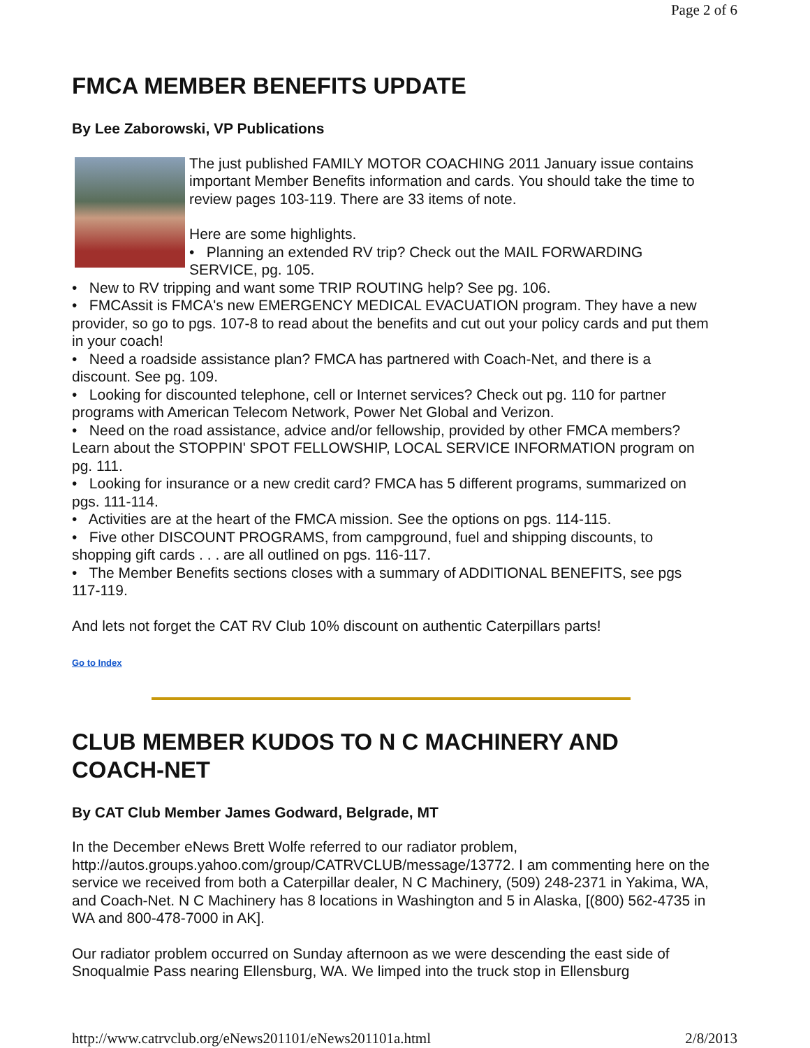Page 2 of 6
FMCA MEMBER BENEFITS UPDATE
By Lee Zaborowski, VP Publications
The just published FAMILY MOTOR COACHING 2011 January issue contains important Member Benefits information and cards. You should take the time to review pages 103-119. There are 33 items of note.
Here are some highlights.
• Planning an extended RV trip? Check out the MAIL FORWARDING SERVICE, pg. 105.
• New to RV tripping and want some TRIP ROUTING help? See pg. 106.
• FMCAssit is FMCA's new EMERGENCY MEDICAL EVACUATION program. They have a new provider, so go to pgs. 107-8 to read about the benefits and cut out your policy cards and put them in your coach!
• Need a roadside assistance plan? FMCA has partnered with Coach-Net, and there is a discount. See pg. 109.
• Looking for discounted telephone, cell or Internet services? Check out pg. 110 for partner programs with American Telecom Network, Power Net Global and Verizon.
• Need on the road assistance, advice and/or fellowship, provided by other FMCA members? Learn about the STOPPIN' SPOT FELLOWSHIP, LOCAL SERVICE INFORMATION program on pg. 111.
• Looking for insurance or a new credit card? FMCA has 5 different programs, summarized on pgs. 111-114.
• Activities are at the heart of the FMCA mission. See the options on pgs. 114-115.
• Five other DISCOUNT PROGRAMS, from campground, fuel and shipping discounts, to shopping gift cards . . . are all outlined on pgs. 116-117.
• The Member Benefits sections closes with a summary of ADDITIONAL BENEFITS, see pgs 117-119.
And lets not forget the CAT RV Club 10% discount on authentic Caterpillars parts!
Go to Index
CLUB MEMBER KUDOS TO N C MACHINERY AND COACH-NET
By CAT Club Member James Godward, Belgrade, MT
In the December eNews Brett Wolfe referred to our radiator problem, http://autos.groups.yahoo.com/group/CATRVCLUB/message/13772. I am commenting here on the service we received from both a Caterpillar dealer, N C Machinery, (509) 248-2371 in Yakima, WA, and Coach-Net. N C Machinery has 8 locations in Washington and 5 in Alaska, [(800) 562-4735 in WA and 800-478-7000 in AK].
Our radiator problem occurred on Sunday afternoon as we were descending the east side of Snoqualmie Pass nearing Ellensburg, WA. We limped into the truck stop in Ellensburg
http://www.catrvclub.org/eNews201101/eNews201101a.html 2/8/2013